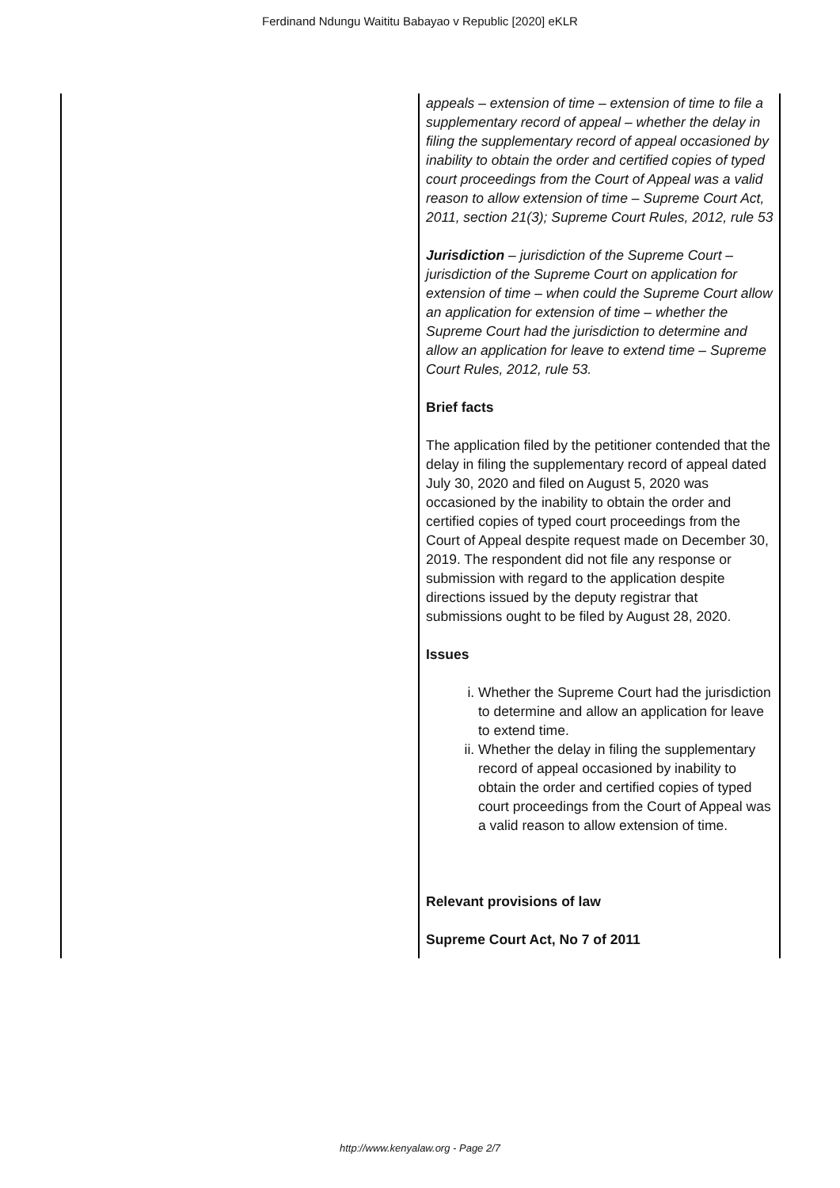Ferdinand Ndungu Waititu Babayao v Republic [2020] eKLR
| | appeals – extension of time – extension of time to file a supplementary record of appeal – whether the delay in filing the supplementary record of appeal occasioned by inability to obtain the order and certified copies of typed court proceedings from the Court of Appeal was a valid reason to allow extension of time – Supreme Court Act, 2011, section 21(3); Supreme Court Rules, 2012, rule 53 Jurisdiction – jurisdiction of the Supreme Court – jurisdiction of the Supreme Court on application for extension of time – when could the Supreme Court allow an application for extension of time – whether the Supreme Court had the jurisdiction to determine and allow an application for leave to extend time – Supreme Court Rules, 2012, rule 53. Brief facts The application filed by the petitioner contended that the delay in filing the supplementary record of appeal dated July 30, 2020 and filed on August 5, 2020 was occasioned by the inability to obtain the order and certified copies of typed court proceedings from the Court of Appeal despite request made on December 30, 2019. The respondent did not file any response or submission with regard to the application despite directions issued by the deputy registrar that submissions ought to be filed by August 28, 2020. Issues i. Whether the Supreme Court had the jurisdiction to determine and allow an application for leave to extend time. ii. Whether the delay in filing the supplementary record of appeal occasioned by inability to obtain the order and certified copies of typed court proceedings from the Court of Appeal was a valid reason to allow extension of time. Relevant provisions of law Supreme Court Act, No 7 of 2011 |
http://www.kenyalaw.org - Page 2/7